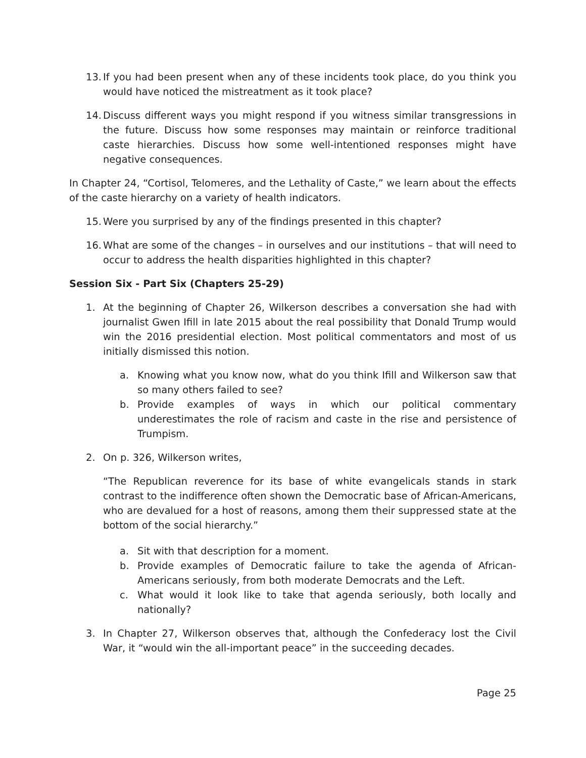13. If you had been present when any of these incidents took place, do you think you would have noticed the mistreatment as it took place?
14. Discuss different ways you might respond if you witness similar transgressions in the future. Discuss how some responses may maintain or reinforce traditional caste hierarchies. Discuss how some well-intentioned responses might have negative consequences.
In Chapter 24, “Cortisol, Telomeres, and the Lethality of Caste,” we learn about the effects of the caste hierarchy on a variety of health indicators.
15. Were you surprised by any of the findings presented in this chapter?
16. What are some of the changes – in ourselves and our institutions – that will need to occur to address the health disparities highlighted in this chapter?
Session Six - Part Six (Chapters 25-29)
1. At the beginning of Chapter 26, Wilkerson describes a conversation she had with journalist Gwen Ifill in late 2015 about the real possibility that Donald Trump would win the 2016 presidential election. Most political commentators and most of us initially dismissed this notion.
a. Knowing what you know now, what do you think Ifill and Wilkerson saw that so many others failed to see?
b. Provide examples of ways in which our political commentary underestimates the role of racism and caste in the rise and persistence of Trumpism.
2. On p. 326, Wilkerson writes,
“The Republican reverence for its base of white evangelicals stands in stark contrast to the indifference often shown the Democratic base of African-Americans, who are devalued for a host of reasons, among them their suppressed state at the bottom of the social hierarchy.”
a. Sit with that description for a moment.
b. Provide examples of Democratic failure to take the agenda of African-Americans seriously, from both moderate Democrats and the Left.
c. What would it look like to take that agenda seriously, both locally and nationally?
3. In Chapter 27, Wilkerson observes that, although the Confederacy lost the Civil War, it “would win the all-important peace” in the succeeding decades.
Page 25